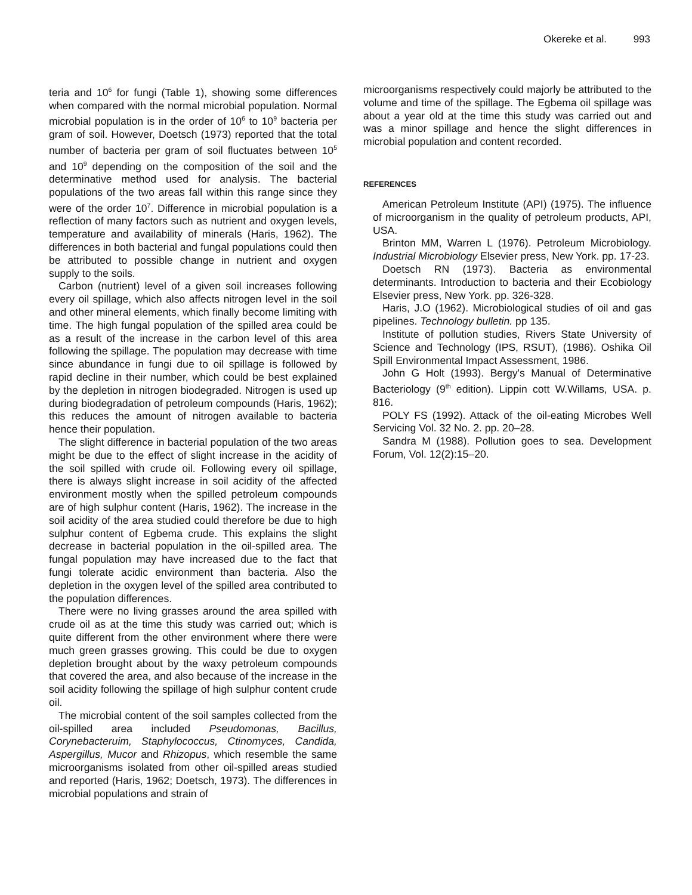Okereke et al. 993
teria and 10<sup>6</sup> for fungi (Table 1), showing some differences when compared with the normal microbial population. Normal microbial population is in the order of 10<sup>6</sup> to 10<sup>9</sup> bacteria per gram of soil. However, Doetsch (1973) reported that the total number of bacteria per gram of soil fluctuates between 10<sup>5</sup> and 10<sup>9</sup> depending on the composition of the soil and the determinative method used for analysis. The bacterial populations of the two areas fall within this range since they were of the order 10<sup>7</sup>. Difference in microbial population is a reflection of many factors such as nutrient and oxygen levels, temperature and availability of minerals (Haris, 1962). The differences in both bacterial and fungal populations could then be attributed to possible change in nutrient and oxygen supply to the soils.
Carbon (nutrient) level of a given soil increases following every oil spillage, which also affects nitrogen level in the soil and other mineral elements, which finally become limiting with time. The high fungal population of the spilled area could be as a result of the increase in the carbon level of this area following the spillage. The population may decrease with time since abundance in fungi due to oil spillage is followed by rapid decline in their number, which could be best explained by the depletion in nitrogen biodegraded. Nitrogen is used up during biodegradation of petroleum compounds (Haris, 1962); this reduces the amount of nitrogen available to bacteria hence their population.
The slight difference in bacterial population of the two areas might be due to the effect of slight increase in the acidity of the soil spilled with crude oil. Following every oil spillage, there is always slight increase in soil acidity of the affected environment mostly when the spilled petroleum compounds are of high sulphur content (Haris, 1962). The increase in the soil acidity of the area studied could therefore be due to high sulphur content of Egbema crude. This explains the slight decrease in bacterial population in the oil-spilled area. The fungal population may have increased due to the fact that fungi tolerate acidic environment than bacteria. Also the depletion in the oxygen level of the spilled area contributed to the population differences.
There were no living grasses around the area spilled with crude oil as at the time this study was carried out; which is quite different from the other environment where there were much green grasses growing. This could be due to oxygen depletion brought about by the waxy petroleum compounds that covered the area, and also because of the increase in the soil acidity following the spillage of high sulphur content crude oil.
The microbial content of the soil samples collected from the oil-spilled area included Pseudomonas, Bacillus, Corynebacteruim, Staphylococcus, Ctinomyces, Candida, Aspergillus, Mucor and Rhizopus, which resemble the same microorganisms isolated from other oil-spilled areas studied and reported (Haris, 1962; Doetsch, 1973). The differences in microbial populations and strain of
microorganisms respectively could majorly be attributed to the volume and time of the spillage. The Egbema oil spillage was about a year old at the time this study was carried out and was a minor spillage and hence the slight differences in microbial population and content recorded.
REFERENCES
American Petroleum Institute (API) (1975). The influence of microorganism in the quality of petroleum products, API, USA.
Brinton MM, Warren L (1976). Petroleum Microbiology. Industrial Microbiology Elsevier press, New York. pp. 17-23.
Doetsch RN (1973). Bacteria as environmental determinants. Introduction to bacteria and their Ecobiology Elsevier press, New York. pp. 326-328.
Haris, J.O (1962). Microbiological studies of oil and gas pipelines. Technology bulletin. pp 135.
Institute of pollution studies, Rivers State University of Science and Technology (IPS, RSUT), (1986). Oshika Oil Spill Environmental Impact Assessment, 1986.
John G Holt (1993). Bergy's Manual of Determinative Bacteriology (9<sup>th</sup> edition). Lippin cott W.Willams, USA. p. 816.
POLY FS (1992). Attack of the oil-eating Microbes Well Servicing Vol. 32 No. 2. pp. 20–28.
Sandra M (1988). Pollution goes to sea. Development Forum, Vol. 12(2):15–20.